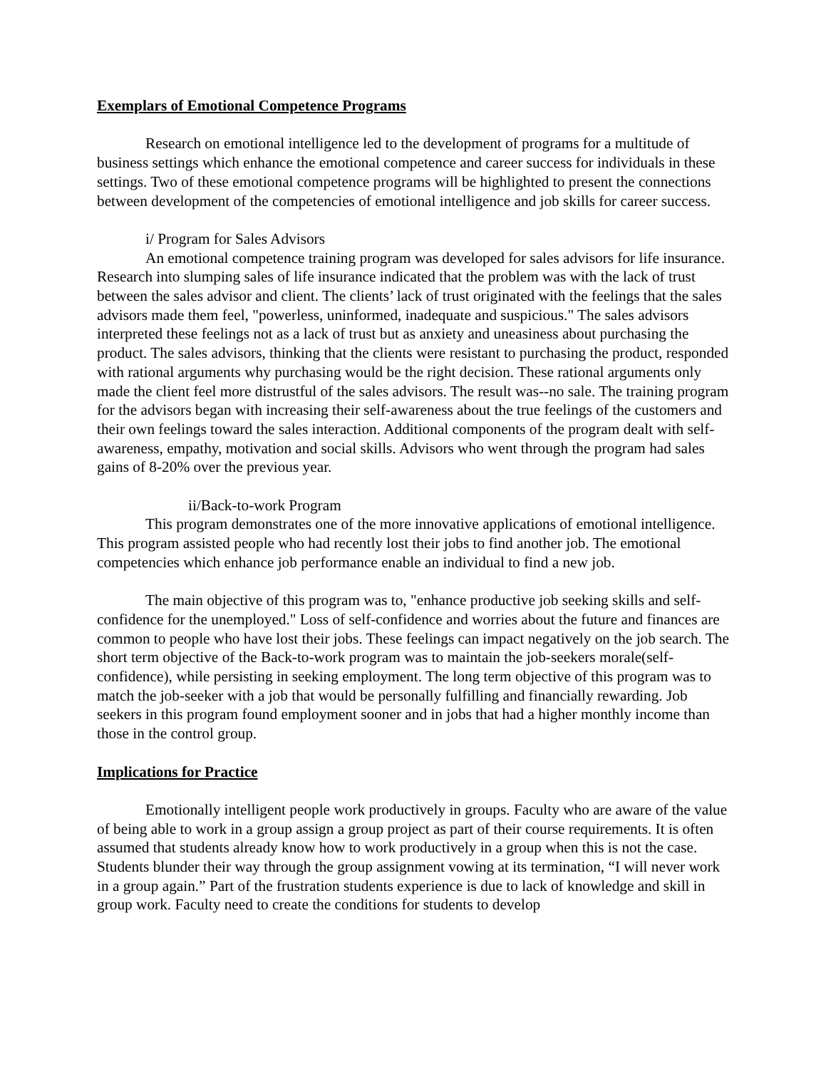Exemplars of Emotional Competence Programs
Research on emotional intelligence led to the development of programs for a multitude of business settings which enhance the emotional competence and career success for individuals in these settings. Two of these emotional competence programs will be highlighted to present the connections between development of the competencies of emotional intelligence and job skills for career success.
i/ Program for Sales Advisors
An emotional competence training program was developed for sales advisors for life insurance. Research into slumping sales of life insurance indicated that the problem was with the lack of trust between the sales advisor and client. The clients’ lack of trust originated with the feelings that the sales advisors made them feel, "powerless, uninformed, inadequate and suspicious." The sales advisors interpreted these feelings not as a lack of trust but as anxiety and uneasiness about purchasing the product. The sales advisors, thinking that the clients were resistant to purchasing the product, responded with rational arguments why purchasing would be the right decision. These rational arguments only made the client feel more distrustful of the sales advisors. The result was--no sale. The training program for the advisors began with increasing their self-awareness about the true feelings of the customers and their own feelings toward the sales interaction. Additional components of the program dealt with self-awareness, empathy, motivation and social skills. Advisors who went through the program had sales gains of 8-20% over the previous year.
ii/Back-to-work Program
This program demonstrates one of the more innovative applications of emotional intelligence. This program assisted people who had recently lost their jobs to find another job. The emotional competencies which enhance job performance enable an individual to find a new job.
The main objective of this program was to, "enhance productive job seeking skills and self-confidence for the unemployed." Loss of self-confidence and worries about the future and finances are common to people who have lost their jobs. These feelings can impact negatively on the job search. The short term objective of the Back-to-work program was to maintain the job-seekers morale(self-confidence), while persisting in seeking employment. The long term objective of this program was to match the job-seeker with a job that would be personally fulfilling and financially rewarding. Job seekers in this program found employment sooner and in jobs that had a higher monthly income than those in the control group.
Implications for Practice
Emotionally intelligent people work productively in groups. Faculty who are aware of the value of being able to work in a group assign a group project as part of their course requirements. It is often assumed that students already know how to work productively in a group when this is not the case. Students blunder their way through the group assignment vowing at its termination, “I will never work in a group again.” Part of the frustration students experience is due to lack of knowledge and skill in group work. Faculty need to create the conditions for students to develop